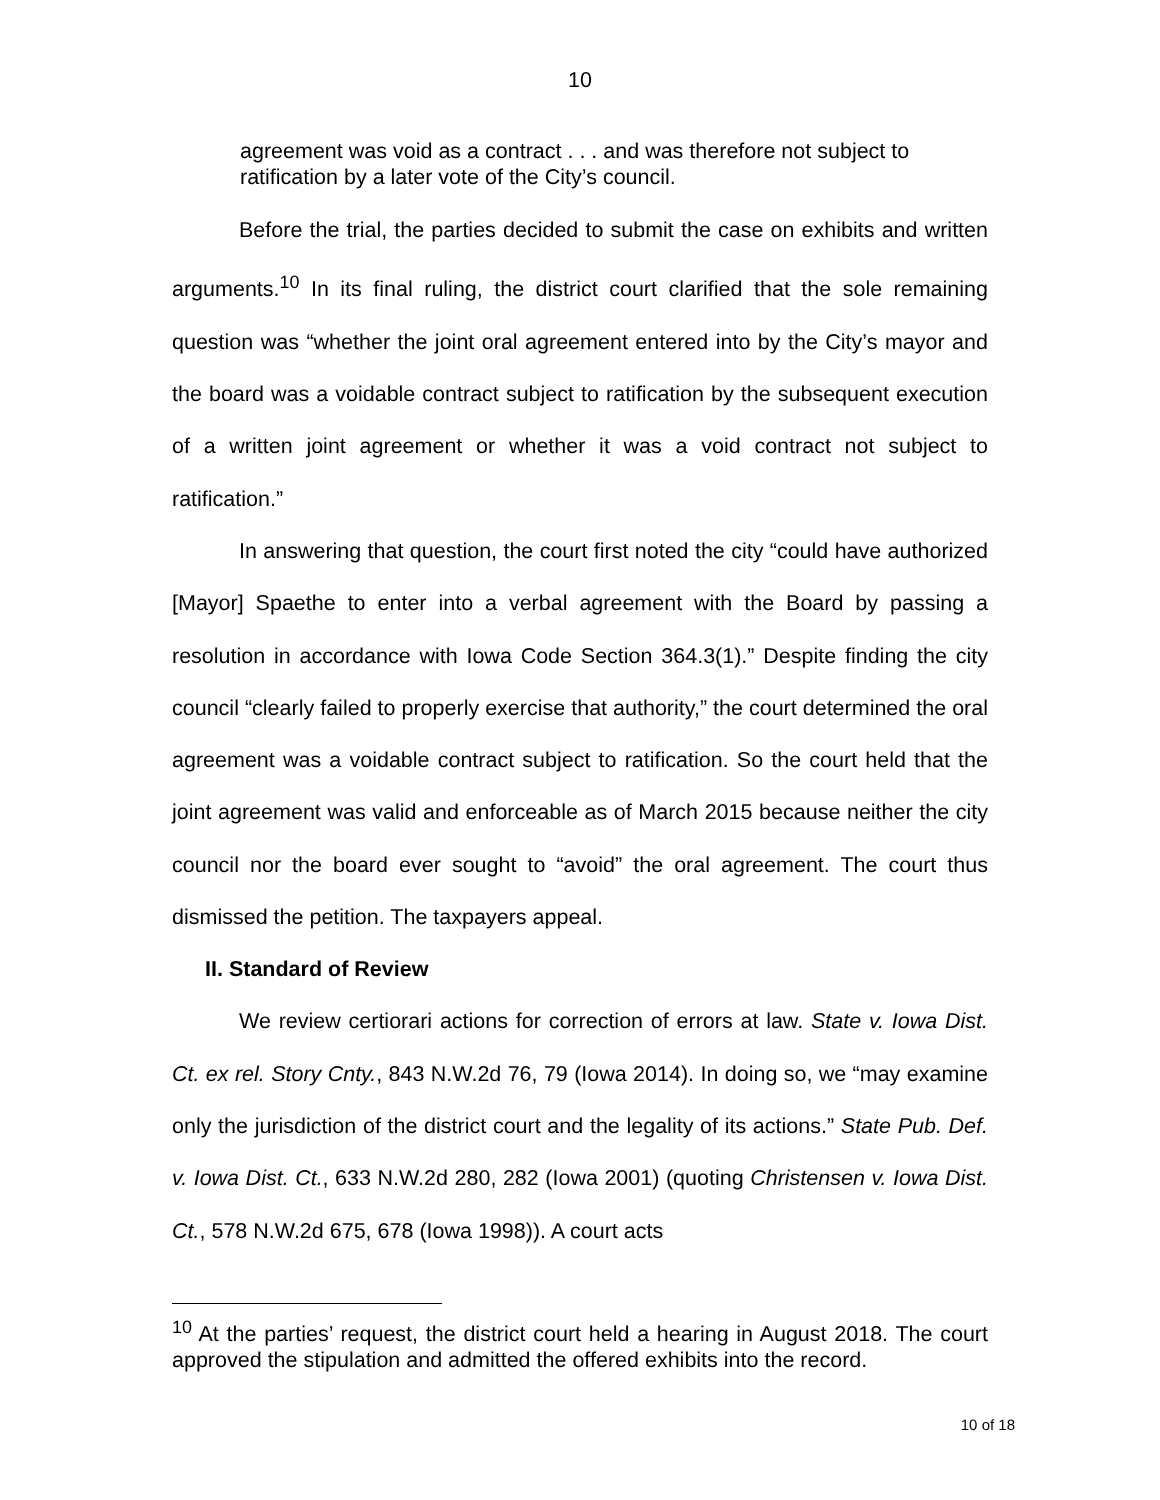10
agreement was void as a contract . . . and was therefore not subject to ratification by a later vote of the City’s council.
Before the trial, the parties decided to submit the case on exhibits and written arguments.<sup>10</sup> In its final ruling, the district court clarified that the sole remaining question was “whether the joint oral agreement entered into by the City’s mayor and the board was a voidable contract subject to ratification by the subsequent execution of a written joint agreement or whether it was a void contract not subject to ratification.”
In answering that question, the court first noted the city “could have authorized [Mayor] Spaethe to enter into a verbal agreement with the Board by passing a resolution in accordance with Iowa Code Section 364.3(1).” Despite finding the city council “clearly failed to properly exercise that authority,” the court determined the oral agreement was a voidable contract subject to ratification. So the court held that the joint agreement was valid and enforceable as of March 2015 because neither the city council nor the board ever sought to “avoid” the oral agreement. The court thus dismissed the petition. The taxpayers appeal.
II. Standard of Review
We review certiorari actions for correction of errors at law. State v. Iowa Dist. Ct. ex rel. Story Cnty., 843 N.W.2d 76, 79 (Iowa 2014). In doing so, we “may examine only the jurisdiction of the district court and the legality of its actions.” State Pub. Def. v. Iowa Dist. Ct., 633 N.W.2d 280, 282 (Iowa 2001) (quoting Christensen v. Iowa Dist. Ct., 578 N.W.2d 675, 678 (Iowa 1998)). A court acts
<sup>10</sup> At the parties’ request, the district court held a hearing in August 2018. The court approved the stipulation and admitted the offered exhibits into the record.
10 of 18